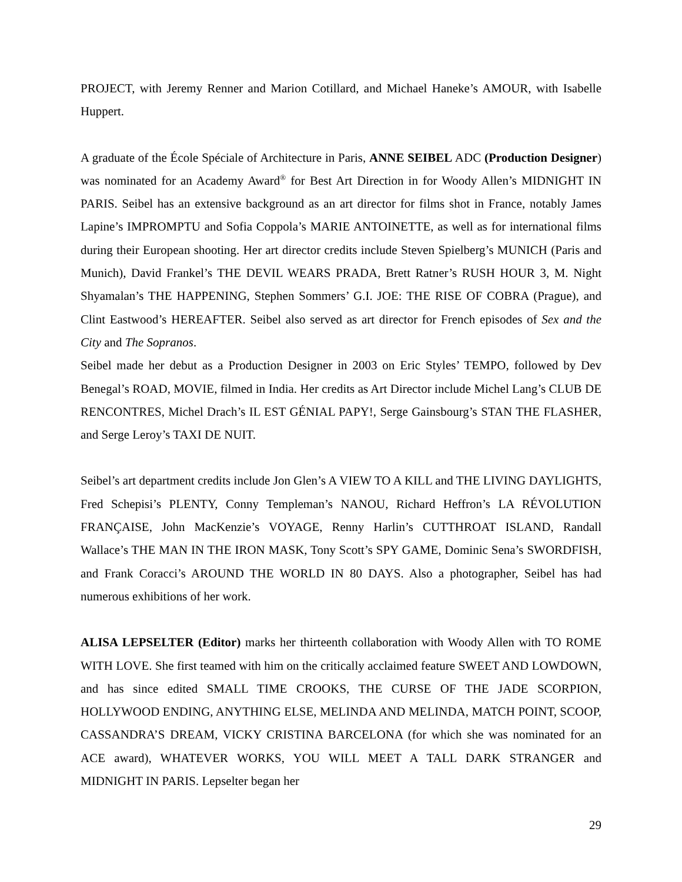PROJECT, with Jeremy Renner and Marion Cotillard, and Michael Haneke’s AMOUR, with Isabelle Huppert.
A graduate of the École Spéciale of Architecture in Paris, ANNE SEIBEL ADC (Production Designer) was nominated for an Academy Award<sup>®</sup> for Best Art Direction in for Woody Allen’s MIDNIGHT IN PARIS. Seibel has an extensive background as an art director for films shot in France, notably James Lapine’s IMPROMPTU and Sofia Coppola’s MARIE ANTOINETTE, as well as for international films during their European shooting. Her art director credits include Steven Spielberg’s MUNICH (Paris and Munich), David Frankel’s THE DEVIL WEARS PRADA, Brett Ratner’s RUSH HOUR 3, M. Night Shyamalan’s THE HAPPENING, Stephen Sommers’ G.I. JOE: THE RISE OF COBRA (Prague), and Clint Eastwood’s HEREAFTER. Seibel also served as art director for French episodes of Sex and the City and The Sopranos.
Seibel made her debut as a Production Designer in 2003 on Eric Styles’ TEMPO, followed by Dev Benegal’s ROAD, MOVIE, filmed in India. Her credits as Art Director include Michel Lang’s CLUB DE RENCONTRES, Michel Drach’s IL EST GÉNIAL PAPY!, Serge Gainsbourg’s STAN THE FLASHER, and Serge Leroy’s TAXI DE NUIT.
Seibel’s art department credits include Jon Glen’s A VIEW TO A KILL and THE LIVING DAYLIGHTS, Fred Schepisi’s PLENTY, Conny Templeman’s NANOU, Richard Heffron’s LA RÉVOLUTION FRANÇAISE, John MacKenzie’s VOYAGE, Renny Harlin’s CUTTHROAT ISLAND, Randall Wallace’s THE MAN IN THE IRON MASK, Tony Scott’s SPY GAME, Dominic Sena’s SWORDFISH, and Frank Coracci’s AROUND THE WORLD IN 80 DAYS. Also a photographer, Seibel has had numerous exhibitions of her work.
ALISA LEPSELTER (Editor) marks her thirteenth collaboration with Woody Allen with TO ROME WITH LOVE. She first teamed with him on the critically acclaimed feature SWEET AND LOWDOWN, and has since edited SMALL TIME CROOKS, THE CURSE OF THE JADE SCORPION, HOLLYWOOD ENDING, ANYTHING ELSE, MELINDA AND MELINDA, MATCH POINT, SCOOP, CASSANDRA’S DREAM, VICKY CRISTINA BARCELONA (for which she was nominated for an ACE award), WHATEVER WORKS, YOU WILL MEET A TALL DARK STRANGER and MIDNIGHT IN PARIS. Lepselter began her
29